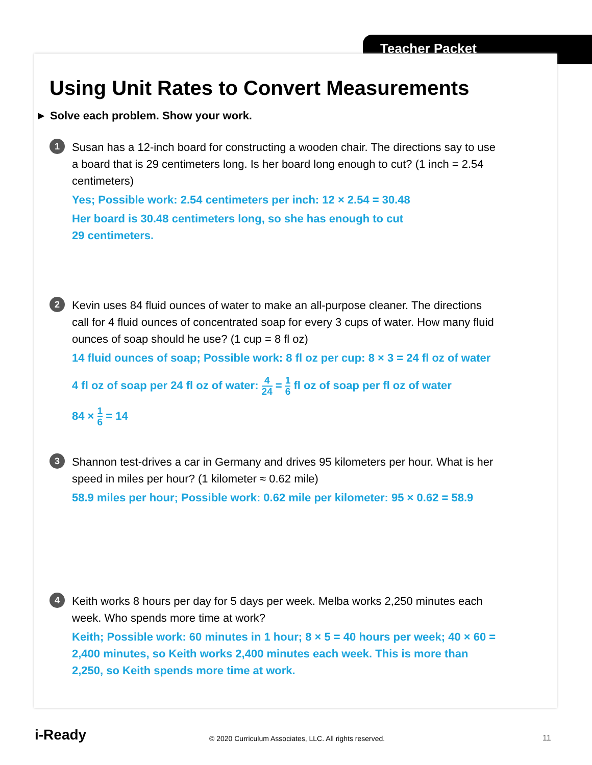Teacher Packet
Using Unit Rates to Convert Measurements
► Solve each problem. Show your work.
1
Susan has a 12-inch board for constructing a wooden chair. The directions say to use a board that is 29 centimeters long. Is her board long enough to cut? (1 inch = 2.54 centimeters)
Yes; Possible work: 2.54 centimeters per inch: 12 × 2.54 = 30.48
Her board is 30.48 centimeters long, so she has enough to cut
29 centimeters.
2
Kevin uses 84 fluid ounces of water to make an all-purpose cleaner. The directions call for 4 fluid ounces of concentrated soap for every 3 cups of water. How many fluid ounces of soap should he use? (1 cup = 8 fl oz)
14 fluid ounces of soap; Possible work: 8 fl oz per cup: 8 × 3 = 24 fl oz of water
4 fl oz of soap per 24 fl oz of water: 4 24 = 1 6 fl oz of soap per fl oz of water
84 × 1 6 = 14
3
Shannon test-drives a car in Germany and drives 95 kilometers per hour. What is her speed in miles per hour? (1 kilometer ≈ 0.62 mile)
58.9 miles per hour; Possible work: 0.62 mile per kilometer: 95 × 0.62 = 58.9
4
Keith works 8 hours per day for 5 days per week. Melba works 2,250 minutes each week. Who spends more time at work?
Keith; Possible work: 60 minutes in 1 hour; 8 × 5 = 40 hours per week; 40 × 60 = 2,400 minutes, so Keith works 2,400 minutes each week. This is more than 2,250, so Keith spends more time at work.
i-Ready
© 2020 Curriculum Associates, LLC. All rights reserved.
11